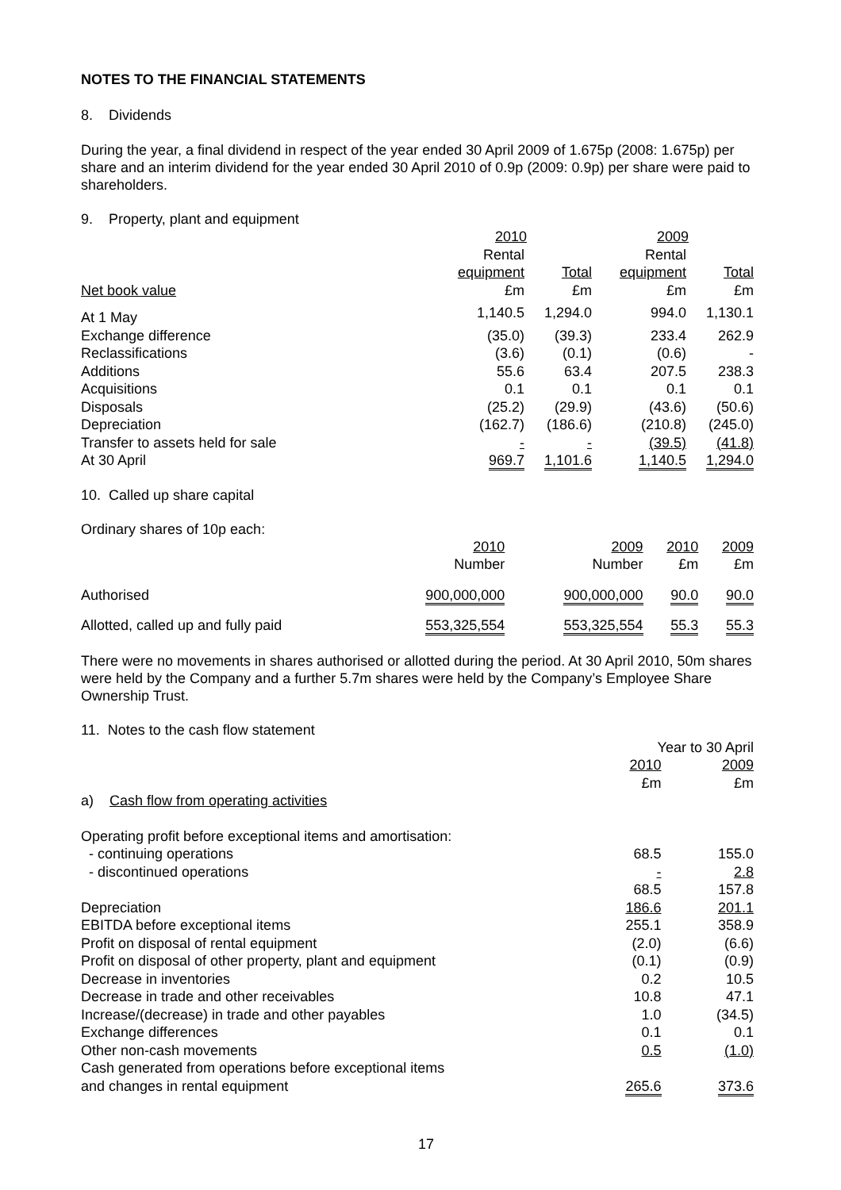NOTES TO THE FINANCIAL STATEMENTS
8. Dividends
During the year, a final dividend in respect of the year ended 30 April 2009 of 1.675p (2008: 1.675p) per share and an interim dividend for the year ended 30 April 2010 of 0.9p (2009: 0.9p) per share were paid to shareholders.
9. Property, plant and equipment
| | 2010 | | 2009 | |
| | Rental | | Rental | |
| | equipment | Total | equipment | Total |
| Net book value | £m | £m | £m | £m |
| At 1 May | 1,140.5 | 1,294.0 | 994.0 | 1,130.1 |
| Exchange difference | (35.0) | (39.3) | 233.4 | 262.9 |
| Reclassifications | (3.6) | (0.1) | (0.6) | - |
| Additions | 55.6 | 63.4 | 207.5 | 238.3 |
| Acquisitions | 0.1 | 0.1 | 0.1 | 0.1 |
| Disposals | (25.2) | (29.9) | (43.6) | (50.6) |
| Depreciation | (162.7) | (186.6) | (210.8) | (245.0) |
| Transfer to assets held for sale | - | - | (39.5) | (41.8) |
| At 30 April | 969.7 | 1,101.6 | 1,140.5 | 1,294.0 |
10. Called up share capital
Ordinary shares of 10p each:
| | 2010 Number | 2009 Number | 2010 £m | 2009 £m |
| Authorised | 900,000,000 | 900,000,000 | 90.0 | 90.0 |
| Allotted, called up and fully paid | 553,325,554 | 553,325,554 | 55.3 | 55.3 |
There were no movements in shares authorised or allotted during the period. At 30 April 2010, 50m shares were held by the Company and a further 5.7m shares were held by the Company’s Employee Share Ownership Trust.
11. Notes to the cash flow statement
| | Year to 30 April | |
| | 2010 | 2009 |
| | £m | £m |
| a) Cash flow from operating activities | | |
| Operating profit before exceptional items and amortisation: | | |
| - continuing operations | 68.5 | 155.0 |
| - discontinued operations | - | 2.8 |
| | 68.5 | 157.8 |
| Depreciation | 186.6 | 201.1 |
| EBITDA before exceptional items | 255.1 | 358.9 |
| Profit on disposal of rental equipment | (2.0) | (6.6) |
| Profit on disposal of other property, plant and equipment | (0.1) | (0.9) |
| Decrease in inventories | 0.2 | 10.5 |
| Decrease in trade and other receivables | 10.8 | 47.1 |
| Increase/(decrease) in trade and other payables | 1.0 | (34.5) |
| Exchange differences | 0.1 | 0.1 |
| Other non-cash movements | 0.5 | (1.0) |
| Cash generated from operations before exceptional items and changes in rental equipment | 265.6 | 373.6 |
17